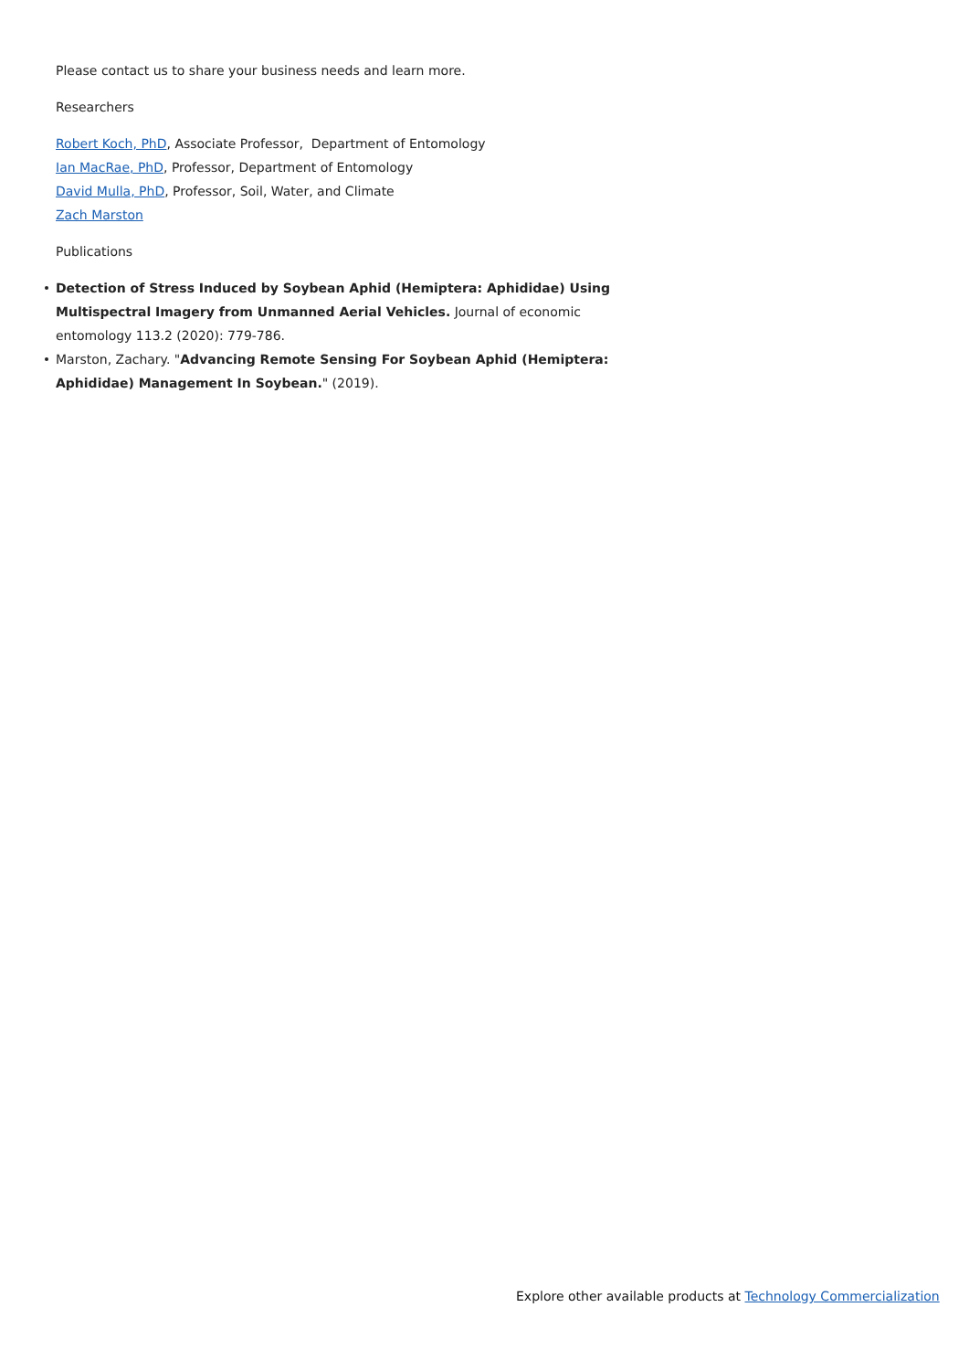Please contact us to share your business needs and learn more.
Researchers
Robert Koch, PhD, Associate Professor, Department of Entomology
Ian MacRae, PhD, Professor, Department of Entomology
David Mulla, PhD, Professor, Soil, Water, and Climate
Zach Marston
Publications
Detection of Stress Induced by Soybean Aphid (Hemiptera: Aphididae) Using Multispectral Imagery from Unmanned Aerial Vehicles. Journal of economic entomology 113.2 (2020): 779-786.
Marston, Zachary. "Advancing Remote Sensing For Soybean Aphid (Hemiptera: Aphididae) Management In Soybean." (2019).
Explore other available products at Technology Commercialization